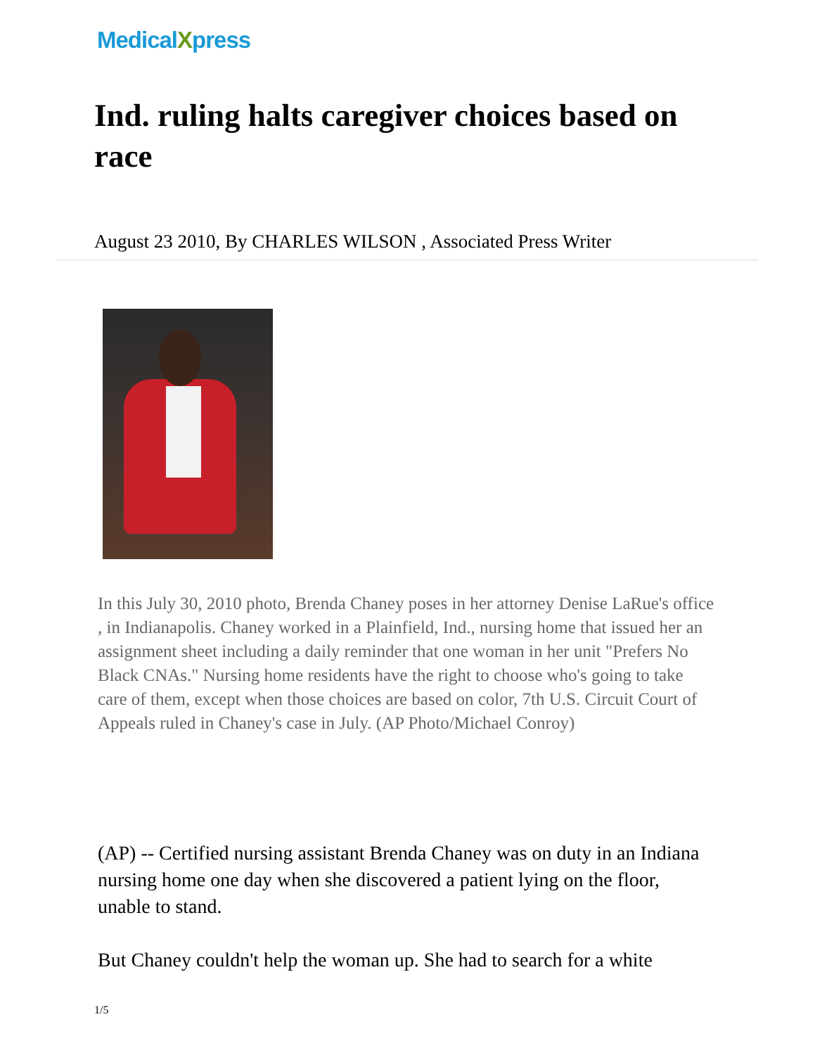MedicalXpress
Ind. ruling halts caregiver choices based on race
August 23 2010, By CHARLES WILSON , Associated Press Writer
In this July 30, 2010 photo, Brenda Chaney poses in her attorney Denise LaRue's office , in Indianapolis. Chaney worked in a Plainfield, Ind., nursing home that issued her an assignment sheet including a daily reminder that one woman in her unit "Prefers No Black CNAs." Nursing home residents have the right to choose who's going to take care of them, except when those choices are based on color, 7th U.S. Circuit Court of Appeals ruled in Chaney's case in July. (AP Photo/Michael Conroy)
(AP) -- Certified nursing assistant Brenda Chaney was on duty in an Indiana nursing home one day when she discovered a patient lying on the floor, unable to stand.
But Chaney couldn't help the woman up. She had to search for a white
1/5